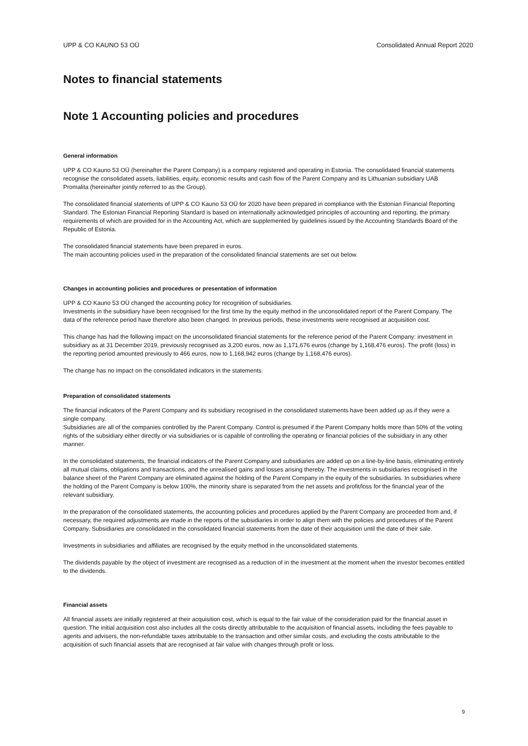UPP & CO KAUNO 53 OÜ Consolidated Annual Report 2020
Notes to financial statements
Note 1 Accounting policies and procedures
General information
UPP & CO Kauno 53 OÜ (hereinafter the Parent Company) is a company registered and operating in Estonia. The consolidated financial statements recognise the consolidated assets, liabilities, equity, economic results and cash flow of the Parent Company and its Lithuanian subsidiary UAB Promalita (hereinafter jointly referred to as the Group).
The consolidated financial statements of UPP & CO Kauno 53 OÜ for 2020 have been prepared in compliance with the Estonian Financial Reporting Standard. The Estonian Financial Reporting Standard is based on internationally acknowledged principles of accounting and reporting, the primary requirements of which are provided for in the Accounting Act, which are supplemented by guidelines issued by the Accounting Standards Board of the Republic of Estonia.
The consolidated financial statements have been prepared in euros.
The main accounting policies used in the preparation of the consolidated financial statements are set out below.
Changes in accounting policies and procedures or presentation of information
UPP & CO Kauno 53 OÜ changed the accounting policy for recognition of subsidiaries.
Investments in the subsidiary have been recognised for the first time by the equity method in the unconsolidated report of the Parent Company. The data of the reference period have therefore also been changed. In previous periods, these investments were recognised at acquisition cost.
This change has had the following impact on the unconsolidated financial statements for the reference period of the Parent Company: investment in subsidiary as at 31 December 2019, previously recognised as 3,200 euros, now as 1,171,676 euros (change by 1,168,476 euros). The profit (loss) in the reporting period amounted previously to 466 euros, now to 1,168,942 euros (change by 1,168,476 euros).
The change has no impact on the consolidated indicators in the statements.
Preparation of consolidated statements
The financial indicators of the Parent Company and its subsidiary recognised in the consolidated statements have been added up as if they were a single company.
Subsidiaries are all of the companies controlled by the Parent Company. Control is presumed if the Parent Company holds more than 50% of the voting rights of the subsidiary either directly or via subsidiaries or is capable of controlling the operating or financial policies of the subsidiary in any other manner.
In the consolidated statements, the financial indicators of the Parent Company and subsidiaries are added up on a line-by-line basis, eliminating entirely all mutual claims, obligations and transactions, and the unrealised gains and losses arising thereby. The investments in subsidiaries recognised in the balance sheet of the Parent Company are eliminated against the holding of the Parent Company in the equity of the subsidiaries. In subsidiaries where the holding of the Parent Company is below 100%, the minority share is separated from the net assets and profit/loss for the financial year of the relevant subsidiary.
In the preparation of the consolidated statements, the accounting policies and procedures applied by the Parent Company are proceeded from and, if necessary, the required adjustments are made in the reports of the subsidiaries in order to align them with the policies and procedures of the Parent Company. Subsidiaries are consolidated in the consolidated financial statements from the date of their acquisition until the date of their sale.
Investments in subsidiaries and affiliates are recognised by the equity method in the unconsolidated statements.
The dividends payable by the object of investment are recognised as a reduction of in the investment at the moment when the investor becomes entitled to the dividends.
Financial assets
All financial assets are initially registered at their acquisition cost, which is equal to the fair value of the consideration paid for the financial asset in question. The initial acquisition cost also includes all the costs directly attributable to the acquisition of financial assets, including the fees payable to agents and advisers, the non-refundable taxes attributable to the transaction and other similar costs, and excluding the costs attributable to the acquisition of such financial assets that are recognised at fair value with changes through profit or loss.
9